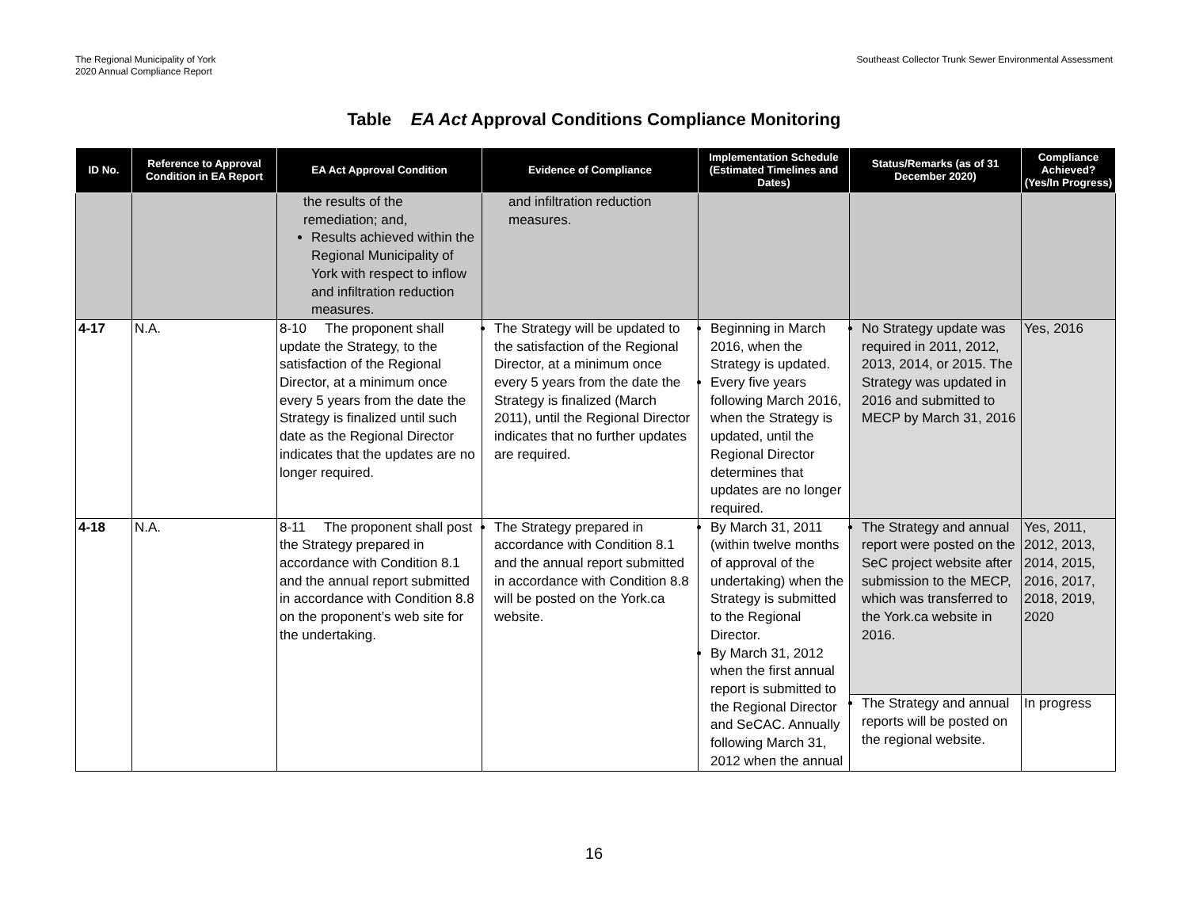The Regional Municipality of York
2020 Annual Compliance Report
Southeast Collector Trunk Sewer Environmental Assessment
Table EA Act Approval Conditions Compliance Monitoring
| ID No. | Reference to Approval Condition in EA Report | EA Act Approval Condition | Evidence of Compliance | Implementation Schedule (Estimated Timelines and Dates) | Status/Remarks (as of 31 December 2020) | Compliance Achieved? (Yes/In Progress) |
| --- | --- | --- | --- | --- | --- | --- |
| | | the results of the remediation; and, Results achieved within the Regional Municipality of York with respect to inflow and infiltration reduction measures. | and infiltration reduction measures. | | | |
| 4-17 | N.A. | 8-10 The proponent shall update the Strategy, to the satisfaction of the Regional Director, at a minimum once every 5 years from the date the Strategy is finalized until such date as the Regional Director indicates that the updates are no longer required. | The Strategy will be updated to the satisfaction of the Regional Director, at a minimum once every 5 years from the date the Strategy is finalized (March 2011), until the Regional Director indicates that no further updates are required. | Beginning in March 2016, when the Strategy is updated. Every five years following March 2016, when the Strategy is updated, until the Regional Director determines that updates are no longer required. | No Strategy update was required in 2011, 2012, 2013, 2014, or 2015. The Strategy was updated in 2016 and submitted to MECP by March 31, 2016 | Yes, 2016 |
| 4-18 | N.A. | 8-11 The proponent shall post the Strategy prepared in accordance with Condition 8.1 and the annual report submitted in accordance with Condition 8.8 on the proponent’s web site for the undertaking. | The Strategy prepared in accordance with Condition 8.1 and the annual report submitted in accordance with Condition 8.8 will be posted on the York.ca website. | By March 31, 2011 (within twelve months of approval of the undertaking) when the Strategy is submitted to the Regional Director. By March 31, 2012 when the first annual report is submitted to the Regional Director and SeCAC. Annually following March 31, 2012 when the annual | The Strategy and annual report were posted on the SeC project website after submission to the MECP, which was transferred to the York.ca website in 2016. | Yes, 2011, 2012, 2013, 2014, 2015, 2016, 2017, 2018, 2019, 2020 |
| | | | | | The Strategy and annual reports will be posted on the regional website. | In progress |
16